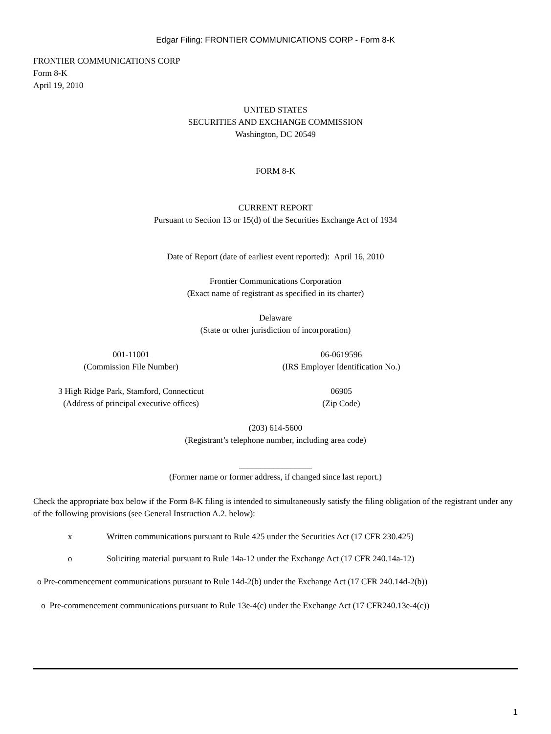Edgar Filing: FRONTIER COMMUNICATIONS CORP - Form 8-K
FRONTIER COMMUNICATIONS CORP
Form 8-K
April 19, 2010
UNITED STATES
SECURITIES AND EXCHANGE COMMISSION
Washington, DC 20549
FORM 8-K
CURRENT REPORT
Pursuant to Section 13 or 15(d) of the Securities Exchange Act of 1934
Date of Report (date of earliest event reported): April 16, 2010
Frontier Communications Corporation
(Exact name of registrant as specified in its charter)
Delaware
(State or other jurisdiction of incorporation)
001-11001
(Commission File Number)
06-0619596
(IRS Employer Identification No.)
3 High Ridge Park, Stamford, Connecticut
(Address of principal executive offices)
06905
(Zip Code)
(203) 614-5600
(Registrant’s telephone number, including area code)
_________________
(Former name or former address, if changed since last report.)
Check the appropriate box below if the Form 8-K filing is intended to simultaneously satisfy the filing obligation of the registrant under any of the following provisions (see General Instruction A.2. below):
x Written communications pursuant to Rule 425 under the Securities Act (17 CFR 230.425)
o Soliciting material pursuant to Rule 14a-12 under the Exchange Act (17 CFR 240.14a-12)
o Pre-commencement communications pursuant to Rule 14d-2(b) under the Exchange Act (17 CFR 240.14d-2(b))
o Pre-commencement communications pursuant to Rule 13e-4(c) under the Exchange Act (17 CFR240.13e-4(c))
1